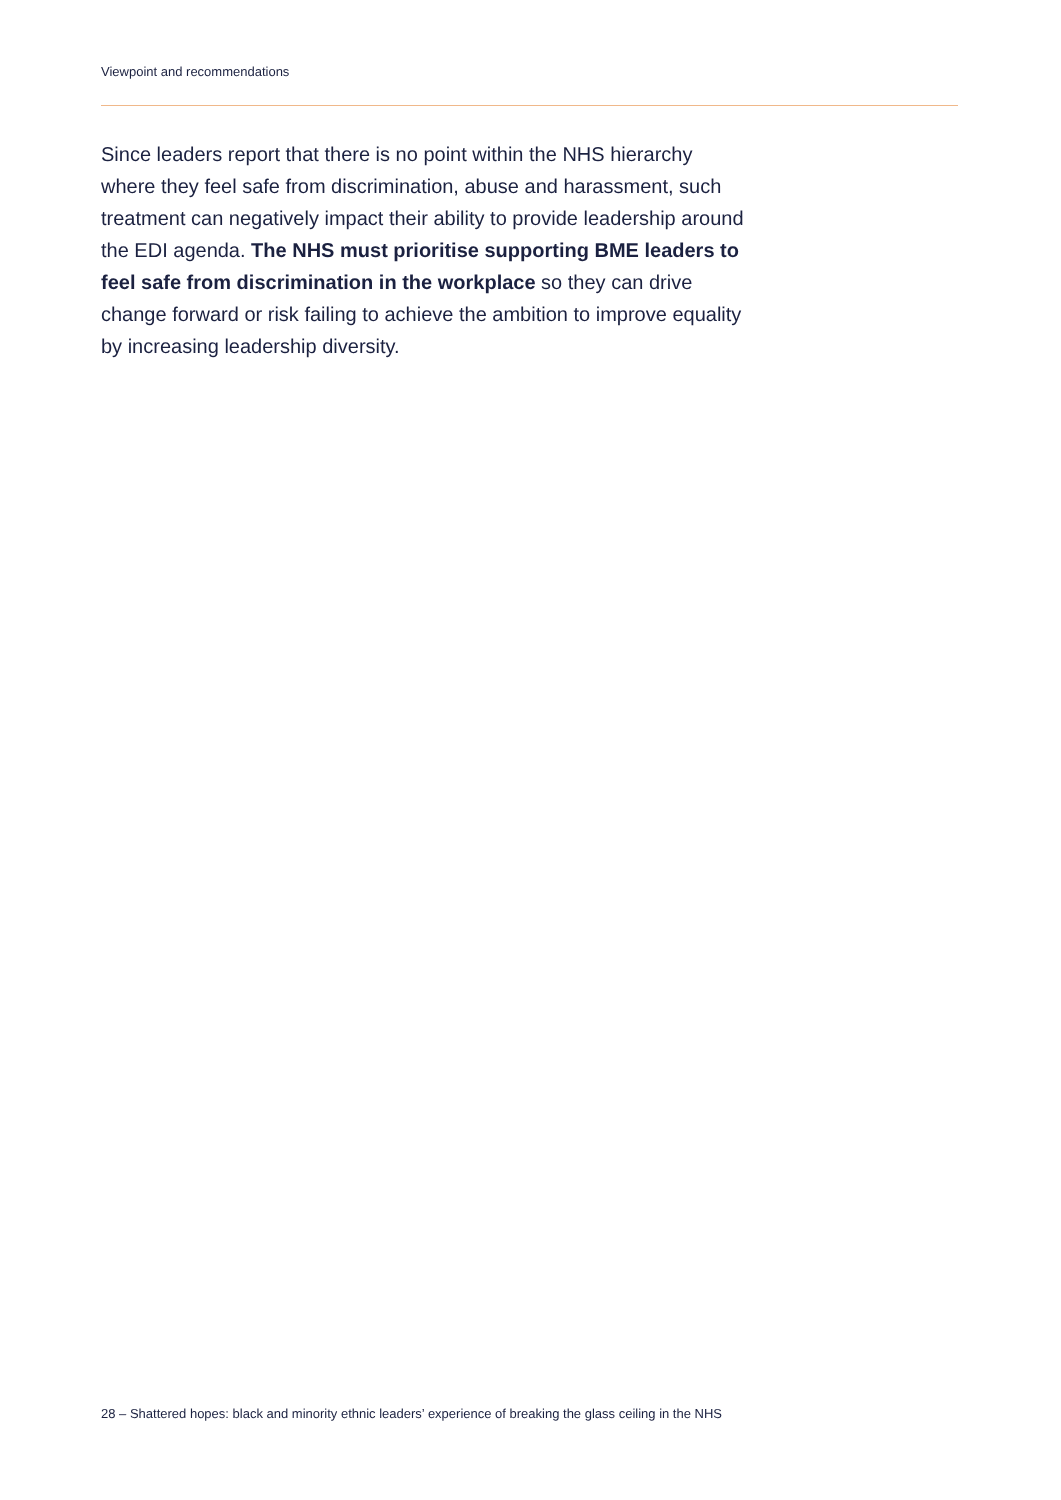Viewpoint and recommendations
Since leaders report that there is no point within the NHS hierarchy where they feel safe from discrimination, abuse and harassment, such treatment can negatively impact their ability to provide leadership around the EDI agenda. The NHS must prioritise supporting BME leaders to feel safe from discrimination in the workplace so they can drive change forward or risk failing to achieve the ambition to improve equality by increasing leadership diversity.
28 – Shattered hopes: black and minority ethnic leaders’ experience of breaking the glass ceiling in the NHS